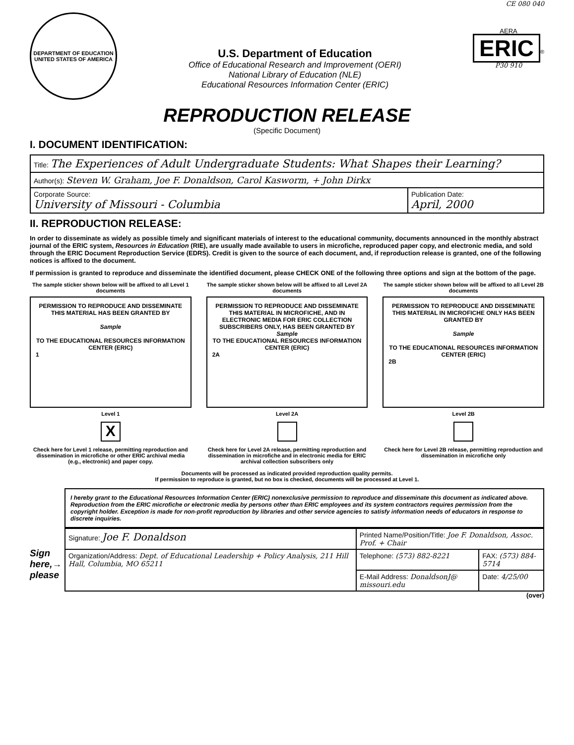CE 080 040
DEPARTMENT OF EDUCATION
UNITED STATES OF AMERICA
U.S. Department of Education
Office of Educational Research and Improvement (OERI)
National Library of Education (NLE)
Educational Resources Information Center (ERIC)
AERA
ERIC<sup>®</sup>
P30 910
REPRODUCTION RELEASE
(Specific Document)
I. DOCUMENT IDENTIFICATION:
| Title: The Experiences of Adult Undergraduate Students: What Shapes their Learning? | |
| Author(s): Steven W. Graham, Joe F. Donaldson, Carol Kasworm, + John Dirkx | |
| Corporate Source: University of Missouri - Columbia | Publication Date: April, 2000 |
II. REPRODUCTION RELEASE:
In order to disseminate as widely as possible timely and significant materials of interest to the educational community, documents announced in the monthly abstract journal of the ERIC system, Resources in Education (RIE), are usually made available to users in microfiche, reproduced paper copy, and electronic media, and sold through the ERIC Document Reproduction Service (EDRS). Credit is given to the source of each document, and, if reproduction release is granted, one of the following notices is affixed to the document.
If permission is granted to reproduce and disseminate the identified document, please CHECK ONE of the following three options and sign at the bottom of the page.
The sample sticker shown below will be affixed to all Level 1 documents
PERMISSION TO REPRODUCE AND DISSEMINATE THIS MATERIAL HAS BEEN GRANTED BY
Sample
TO THE EDUCATIONAL RESOURCES INFORMATION CENTER (ERIC)
1
Level 1
X
Check here for Level 1 release, permitting reproduction and dissemination in microfiche or other ERIC archival media (e.g., electronic) and paper copy.
The sample sticker shown below will be affixed to all Level 2A documents
PERMISSION TO REPRODUCE AND DISSEMINATE THIS MATERIAL IN MICROFICHE, AND IN ELECTRONIC MEDIA FOR ERIC COLLECTION SUBSCRIBERS ONLY, HAS BEEN GRANTED BY
Sample
TO THE EDUCATIONAL RESOURCES INFORMATION CENTER (ERIC)
2A
Level 2A
Check here for Level 2A release, permitting reproduction and dissemination in microfiche and in electronic media for ERIC archival collection subscribers only
The sample sticker shown below will be affixed to all Level 2B documents
PERMISSION TO REPRODUCE AND DISSEMINATE THIS MATERIAL IN MICROFICHE ONLY HAS BEEN GRANTED BY
Sample
TO THE EDUCATIONAL RESOURCES INFORMATION CENTER (ERIC)
2B
Level 2B
Check here for Level 2B release, permitting reproduction and dissemination in microfiche only
Documents will be processed as indicated provided reproduction quality permits.
If permission to reproduce is granted, but no box is checked, documents will be processed at Level 1.
Sign here,→ please
I hereby grant to the Educational Resources Information Center (ERIC) nonexclusive permission to reproduce and disseminate this document as indicated above. Reproduction from the ERIC microfiche or electronic media by persons other than ERIC employees and its system contractors requires permission from the copyright holder. Exception is made for non-profit reproduction by libraries and other service agencies to satisfy information needs of educators in response to discrete inquiries.
| Signature: Joe F. Donaldson | Printed Name/Position/Title: Joe F. Donaldson, Assoc. Prof. + Chair | |
| Organization/Address: Dept. of Educational Leadership + Policy Analysis, 211 Hill Hall, Columbia, MO 65211 | Telephone: (573) 882-8221 | FAX: (573) 884-5714 |
| | E-Mail Address: DonaldsonJ@ missouri.edu | Date: 4/25/00 |
(over)